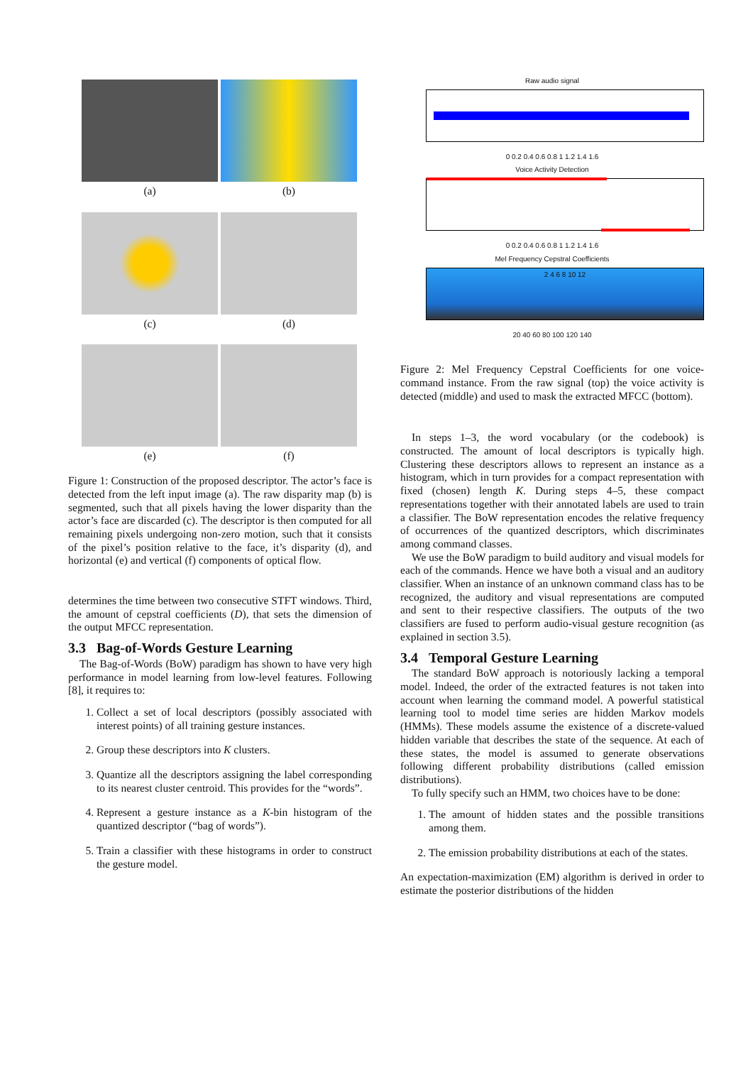(a)
(b)
(c)
(d)
(e)
(f)
Figure 1: Construction of the proposed descriptor. The actor’s face is detected from the left input image (a). The raw disparity map (b) is segmented, such that all pixels having the lower disparity than the actor’s face are discarded (c). The descriptor is then computed for all remaining pixels undergoing non-zero motion, such that it consists of the pixel’s position relative to the face, it’s disparity (d), and horizontal (e) and vertical (f) components of optical flow.
determines the time between two consecutive STFT windows. Third, the amount of cepstral coefficients (D), that sets the dimension of the output MFCC representation.
3.3 Bag-of-Words Gesture Learning
The Bag-of-Words (BoW) paradigm has shown to have very high performance in model learning from low-level features. Following [8], it requires to:
1. Collect a set of local descriptors (possibly associated with interest points) of all training gesture instances.
2. Group these descriptors into K clusters.
3. Quantize all the descriptors assigning the label corresponding to its nearest cluster centroid. This provides for the “words”.
4. Represent a gesture instance as a K-bin histogram of the quantized descriptor (“bag of words”).
5. Train a classifier with these histograms in order to construct the gesture model.
Raw audio signal
0 0.2 0.4 0.6 0.8 1 1.2 1.4 1.6
Voice Activity Detection
0 0.2 0.4 0.6 0.8 1 1.2 1.4 1.6
Mel Frequency Cepstral Coefficients
2 4 6 8 10 12
20 40 60 80 100 120 140
Figure 2: Mel Frequency Cepstral Coefficients for one voice-command instance. From the raw signal (top) the voice activity is detected (middle) and used to mask the extracted MFCC (bottom).
In steps 1–3, the word vocabulary (or the codebook) is constructed. The amount of local descriptors is typically high. Clustering these descriptors allows to represent an instance as a histogram, which in turn provides for a compact representation with fixed (chosen) length K. During steps 4–5, these compact representations together with their annotated labels are used to train a classifier. The BoW representation encodes the relative frequency of occurrences of the quantized descriptors, which discriminates among command classes.
We use the BoW paradigm to build auditory and visual models for each of the commands. Hence we have both a visual and an auditory classifier. When an instance of an unknown command class has to be recognized, the auditory and visual representations are computed and sent to their respective classifiers. The outputs of the two classifiers are fused to perform audio-visual gesture recognition (as explained in section 3.5).
3.4 Temporal Gesture Learning
The standard BoW approach is notoriously lacking a temporal model. Indeed, the order of the extracted features is not taken into account when learning the command model. A powerful statistical learning tool to model time series are hidden Markov models (HMMs). These models assume the existence of a discrete-valued hidden variable that describes the state of the sequence. At each of these states, the model is assumed to generate observations following different probability distributions (called emission distributions).
To fully specify such an HMM, two choices have to be done:
1. The amount of hidden states and the possible transitions among them.
2. The emission probability distributions at each of the states.
An expectation-maximization (EM) algorithm is derived in order to estimate the posterior distributions of the hidden